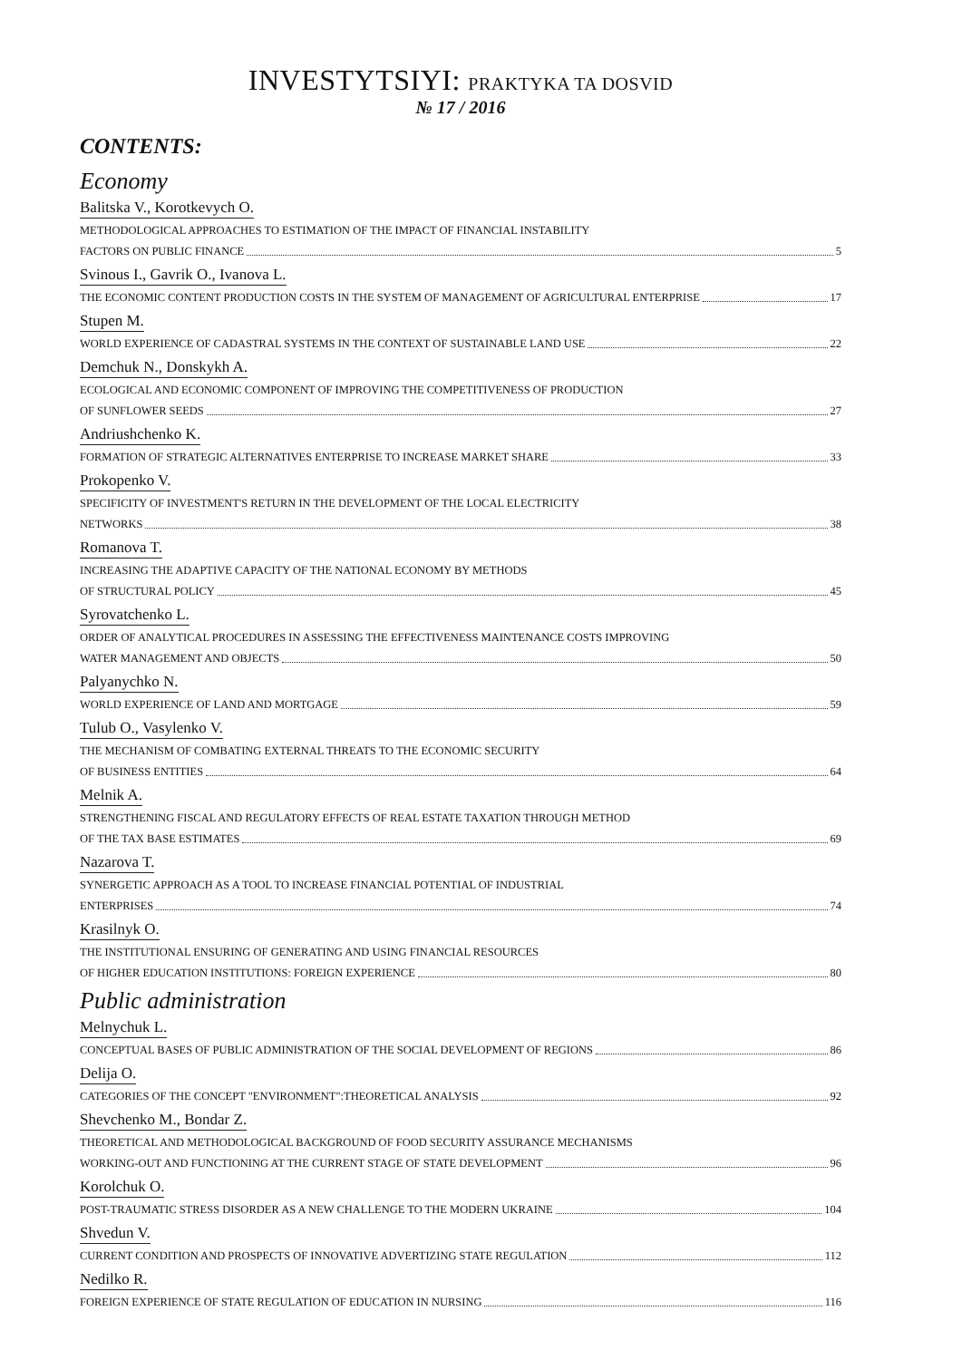INVESTYTSIYI: PRAKTYKA TA DOSVID
№ 17 / 2016
CONTENTS:
Economy
Balitska V., Korotkevych O.
METHODOLOGICAL APPROACHES TO ESTIMATION OF THE IMPACT OF FINANCIAL INSTABILITY
FACTORS ON PUBLIC FINANCE 5
Svinous I., Gavrik O., Ivanova L.
THE ECONOMIC CONTENT PRODUCTION COSTS IN THE SYSTEM OF MANAGEMENT OF AGRICULTURAL ENTERPRISE 17
Stupen M.
WORLD EXPERIENCE OF CADASTRAL SYSTEMS IN THE CONTEXT OF SUSTAINABLE LAND USE 22
Demchuk N., Donskykh A.
ECOLOGICAL AND ECONOMIC COMPONENT OF IMPROVING THE COMPETITIVENESS OF PRODUCTION
OF SUNFLOWER SEEDS 27
Andriushchenko K.
FORMATION OF STRATEGIC ALTERNATIVES ENTERPRISE TO INCREASE MARKET SHARE 33
Prokopenko V.
SPECIFICITY OF INVESTMENT'S RETURN IN THE DEVELOPMENT OF THE LOCAL ELECTRICITY
NETWORKS 38
Romanova T.
INCREASING THE ADAPTIVE CAPACITY OF THE NATIONAL ECONOMY BY METHODS
OF STRUCTURAL POLICY 45
Syrovatchenko L.
ORDER OF ANALYTICAL PROCEDURES IN ASSESSING THE EFFECTIVENESS MAINTENANCE COSTS IMPROVING
WATER MANAGEMENT AND OBJECTS 50
Palyanychko N.
WORLD EXPERIENCE OF LAND AND MORTGAGE 59
Tulub O., Vasylenko V.
THE MECHANISM OF COMBATING EXTERNAL THREATS TO THE ECONOMIC SECURITY
OF BUSINESS ENTITIES 64
Melnik A.
STRENGTHENING FISCAL AND REGULATORY EFFECTS OF REAL ESTATE TAXATION THROUGH METHOD
OF THE TAX BASE ESTIMATES 69
Nazarova T.
SYNERGETIC APPROACH AS A TOOL TO INCREASE FINANCIAL POTENTIAL OF INDUSTRIAL
ENTERPRISES 74
Krasilnyk O.
THE INSTITUTIONAL ENSURING OF GENERATING AND USING FINANCIAL RESOURCES
OF HIGHER EDUCATION INSTITUTIONS: FOREIGN EXPERIENCE 80
Public administration
Melnychuk L.
CONCEPTUAL BASES OF PUBLIC ADMINISTRATION OF THE SOCIAL DEVELOPMENT OF REGIONS 86
Delija O.
CATEGORIES OF THE CONCEPT "ENVIRONMENT":THEORETICAL ANALYSIS 92
Shevchenko M., Bondar Z.
THEORETICAL AND METHODOLOGICAL BACKGROUND OF FOOD SECURITY ASSURANCE MECHANISMS
WORKING-OUT AND FUNCTIONING AT THE CURRENT STAGE OF STATE DEVELOPMENT 96
Korolchuk O.
POST-TRAUMATIC STRESS DISORDER AS A NEW CHALLENGE TO THE MODERN UKRAINE 104
Shvedun V.
CURRENT CONDITION AND PROSPECTS OF INNOVATIVE ADVERTIZING STATE REGULATION 112
Nedilko R.
FOREIGN EXPERIENCE OF STATE REGULATION OF EDUCATION IN NURSING 116